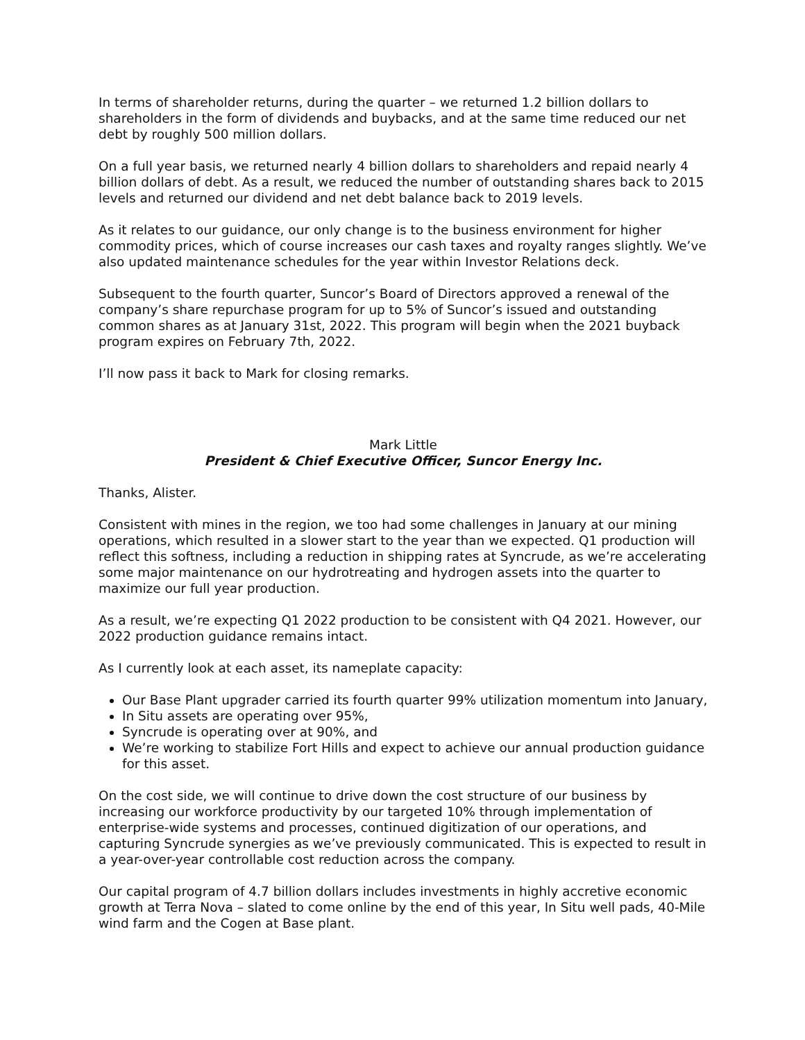In terms of shareholder returns, during the quarter – we returned 1.2 billion dollars to shareholders in the form of dividends and buybacks, and at the same time reduced our net debt by roughly 500 million dollars.
On a full year basis, we returned nearly 4 billion dollars to shareholders and repaid nearly 4 billion dollars of debt. As a result, we reduced the number of outstanding shares back to 2015 levels and returned our dividend and net debt balance back to 2019 levels.
As it relates to our guidance, our only change is to the business environment for higher commodity prices, which of course increases our cash taxes and royalty ranges slightly. We’ve also updated maintenance schedules for the year within Investor Relations deck.
Subsequent to the fourth quarter, Suncor’s Board of Directors approved a renewal of the company’s share repurchase program for up to 5% of Suncor’s issued and outstanding common shares as at January 31st, 2022. This program will begin when the 2021 buyback program expires on February 7th, 2022.
I’ll now pass it back to Mark for closing remarks.
Mark Little
President & Chief Executive Officer, Suncor Energy Inc.
Thanks, Alister.
Consistent with mines in the region, we too had some challenges in January at our mining operations, which resulted in a slower start to the year than we expected. Q1 production will reflect this softness, including a reduction in shipping rates at Syncrude, as we’re accelerating some major maintenance on our hydrotreating and hydrogen assets into the quarter to maximize our full year production.
As a result, we’re expecting Q1 2022 production to be consistent with Q4 2021. However, our 2022 production guidance remains intact.
As I currently look at each asset, its nameplate capacity:
Our Base Plant upgrader carried its fourth quarter 99% utilization momentum into January,
In Situ assets are operating over 95%,
Syncrude is operating over at 90%, and
We’re working to stabilize Fort Hills and expect to achieve our annual production guidance for this asset.
On the cost side, we will continue to drive down the cost structure of our business by increasing our workforce productivity by our targeted 10% through implementation of enterprise-wide systems and processes, continued digitization of our operations, and capturing Syncrude synergies as we’ve previously communicated. This is expected to result in a year-over-year controllable cost reduction across the company.
Our capital program of 4.7 billion dollars includes investments in highly accretive economic growth at Terra Nova – slated to come online by the end of this year, In Situ well pads, 40-Mile wind farm and the Cogen at Base plant.